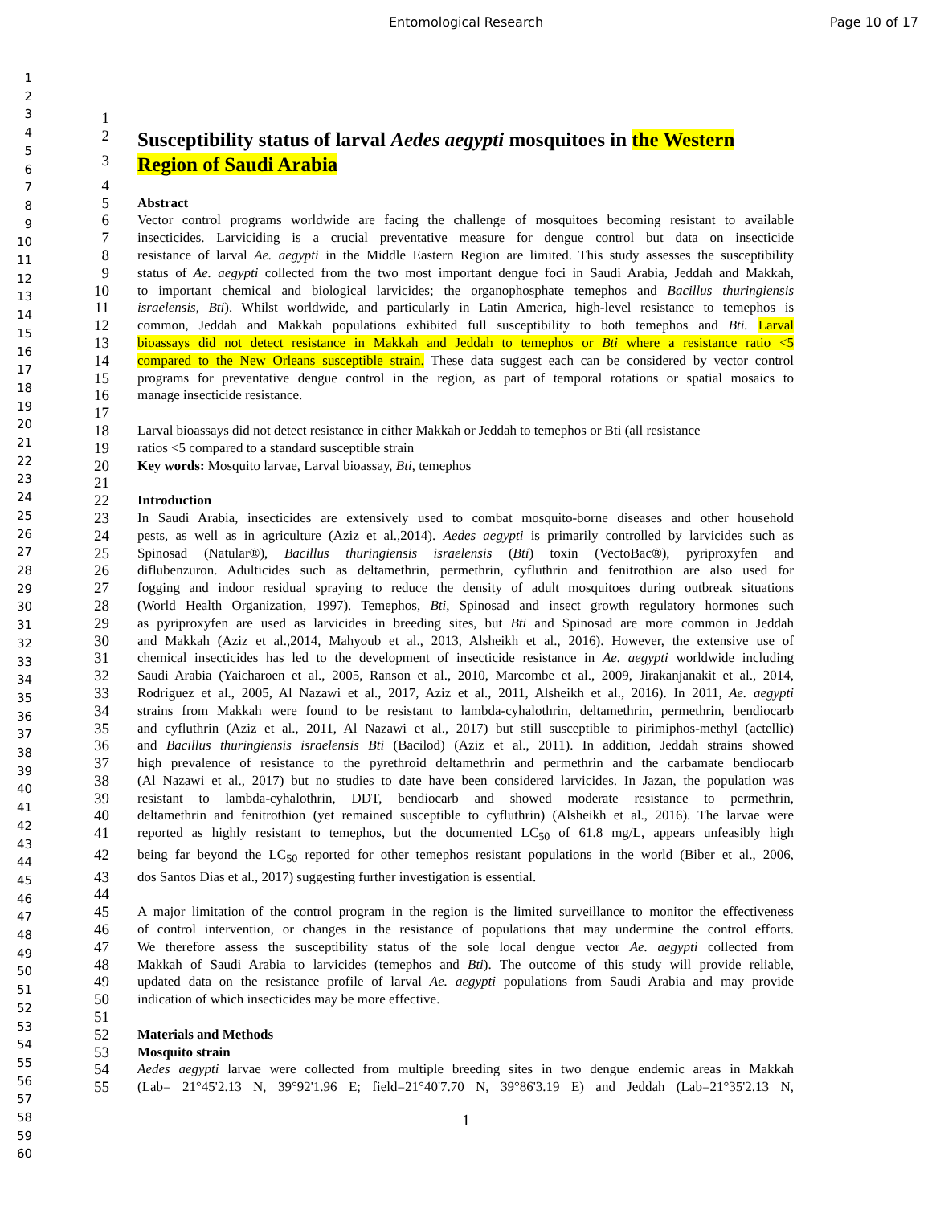Entomological Research Page 10 of 17
1
2
3
4
5
6
7
8
9
10
11
12
13
14
15
16
17
18
19
20
21
22
23
24
25
26
27
28
29
30
31
32
33
34
35
36
37
38
39
40
41
42
43
44
45
46
47
48
49
50
51
52
53
54
55
56
57
58
59
60
1
2 Susceptibility status of larval Aedes aegypti mosquitoes in the Western
3 Region of Saudi Arabia
4
5 Abstract
6 Vector control programs worldwide are facing the challenge of mosquitoes becoming resistant to available
7 insecticides. Larviciding is a crucial preventative measure for dengue control but data on insecticide
8 resistance of larval Ae. aegypti in the Middle Eastern Region are limited. This study assesses the susceptibility
9 status of Ae. aegypti collected from the two most important dengue foci in Saudi Arabia, Jeddah and Makkah,
10 to important chemical and biological larvicides; the organophosphate temephos and Bacillus thuringiensis
11 israelensis, Bti). Whilst worldwide, and particularly in Latin America, high-level resistance to temephos is
12 common, Jeddah and Makkah populations exhibited full susceptibility to both temephos and Bti. Larval
13 bioassays did not detect resistance in Makkah and Jeddah to temephos or Bti where a resistance ratio <5
14 compared to the New Orleans susceptible strain. These data suggest each can be considered by vector control
15 programs for preventative dengue control in the region, as part of temporal rotations or spatial mosaics to
16 manage insecticide resistance.
17
18 Larval bioassays did not detect resistance in either Makkah or Jeddah to temephos or Bti (all resistance
19 ratios <5 compared to a standard susceptible strain
20 Key words: Mosquito larvae, Larval bioassay, Bti, temephos
21
22 Introduction
23 In Saudi Arabia, insecticides are extensively used to combat mosquito-borne diseases and other household
24 pests, as well as in agriculture (Aziz et al.,2014). Aedes aegypti is primarily controlled by larvicides such as
25 Spinosad (Natular®), Bacillus thuringiensis israelensis (Bti) toxin (VectoBac®), pyriproxyfen and
26 diflubenzuron. Adulticides such as deltamethrin, permethrin, cyfluthrin and fenitrothion are also used for
27 fogging and indoor residual spraying to reduce the density of adult mosquitoes during outbreak situations
28 (World Health Organization, 1997). Temephos, Bti, Spinosad and insect growth regulatory hormones such
29 as pyriproxyfen are used as larvicides in breeding sites, but Bti and Spinosad are more common in Jeddah
30 and Makkah (Aziz et al.,2014, Mahyoub et al., 2013, Alsheikh et al., 2016). However, the extensive use of
31 chemical insecticides has led to the development of insecticide resistance in Ae. aegypti worldwide including
32 Saudi Arabia (Yaicharoen et al., 2005, Ranson et al., 2010, Marcombe et al., 2009, Jirakanjanakit et al., 2014,
33 Rodríguez et al., 2005, Al Nazawi et al., 2017, Aziz et al., 2011, Alsheikh et al., 2016). In 2011, Ae. aegypti
34 strains from Makkah were found to be resistant to lambda-cyhalothrin, deltamethrin, permethrin, bendiocarb
35 and cyfluthrin (Aziz et al., 2011, Al Nazawi et al., 2017) but still susceptible to pirimiphos-methyl (actellic)
36 and Bacillus thuringiensis israelensis Bti (Bacilod) (Aziz et al., 2011). In addition, Jeddah strains showed
37 high prevalence of resistance to the pyrethroid deltamethrin and permethrin and the carbamate bendiocarb
38 (Al Nazawi et al., 2017) but no studies to date have been considered larvicides. In Jazan, the population was
39 resistant to lambda-cyhalothrin, DDT, bendiocarb and showed moderate resistance to permethrin,
40 deltamethrin and fenitrothion (yet remained susceptible to cyfluthrin) (Alsheikh et al., 2016). The larvae were
41 reported as highly resistant to temephos, but the documented LC<sub>50</sub> of 61.8 mg/L, appears unfeasibly high
42 being far beyond the LC<sub>50</sub> reported for other temephos resistant populations in the world (Biber et al., 2006,
43 dos Santos Dias et al., 2017) suggesting further investigation is essential.
44
45 A major limitation of the control program in the region is the limited surveillance to monitor the effectiveness
46 of control intervention, or changes in the resistance of populations that may undermine the control efforts.
47 We therefore assess the susceptibility status of the sole local dengue vector Ae. aegypti collected from
48 Makkah of Saudi Arabia to larvicides (temephos and Bti). The outcome of this study will provide reliable,
49 updated data on the resistance profile of larval Ae. aegypti populations from Saudi Arabia and may provide
50 indication of which insecticides may be more effective.
51
52 Materials and Methods
53 Mosquito strain
54 Aedes aegypti larvae were collected from multiple breeding sites in two dengue endemic areas in Makkah
55 (Lab= 21°45'2.13 N, 39°92'1.96 E; field=21°40'7.70 N, 39°86'3.19 E) and Jeddah (Lab=21°35'2.13 N,
1